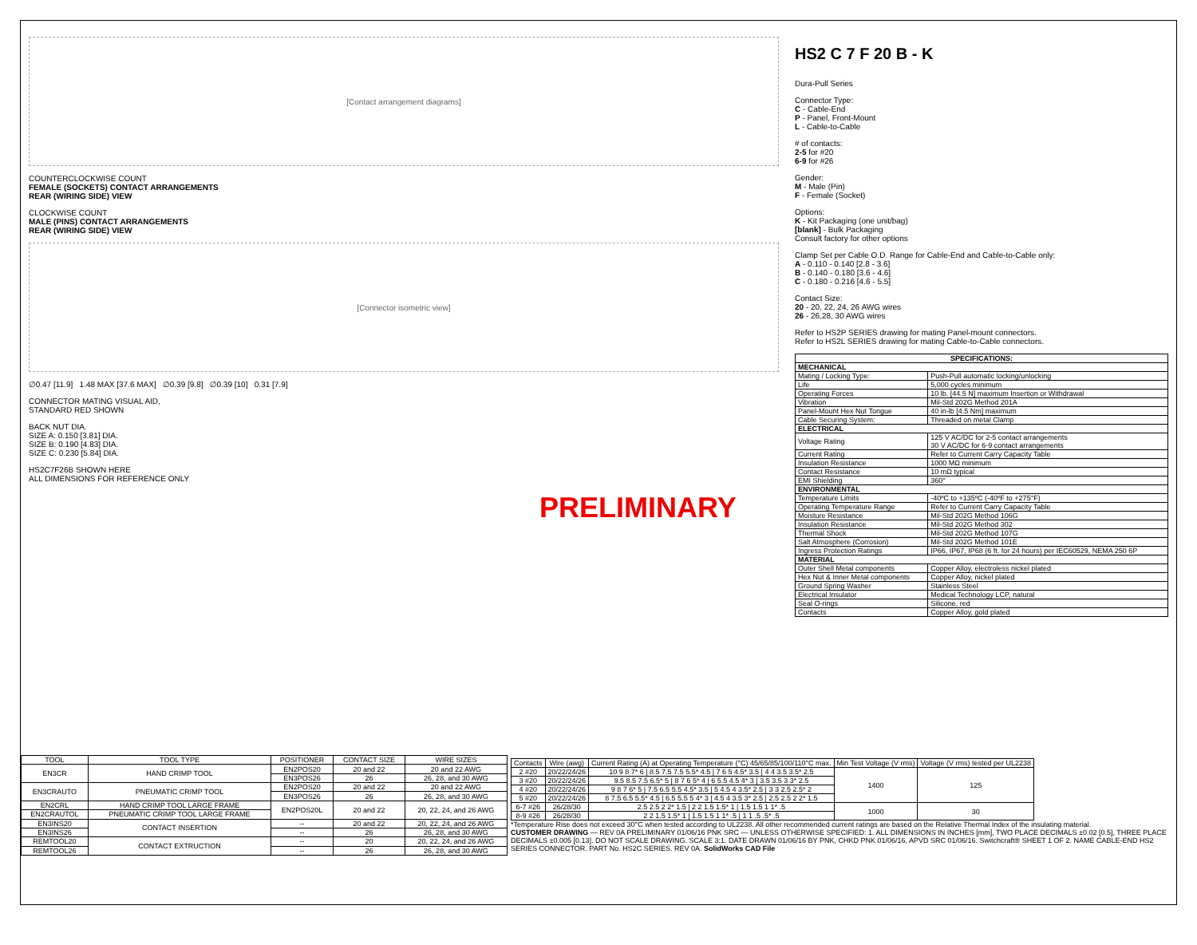[Contact arrangement diagrams]
COUNTERCLOCKWISE COUNT
FEMALE (SOCKETS) CONTACT ARRANGEMENTS
REAR (WIRING SIDE) VIEW
CLOCKWISE COUNT
MALE (PINS) CONTACT ARRANGEMENTS
REAR (WIRING SIDE) VIEW
[Connector isometric view]
∅0.47 [11.9] 1.48 MAX [37.6 MAX] ∅0.39 [9.8] ∅0.39 [10] 0.31 [7.9]
CONNECTOR MATING VISUAL AID,
STANDARD RED SHOWN
BACK NUT DIA.
SIZE A: 0.150 [3.81] DIA.
SIZE B: 0.190 [4.83] DIA.
SIZE C: 0.230 [5.84] DIA.
HS2C7F26B SHOWN HERE
ALL DIMENSIONS FOR REFERENCE ONLY
PRELIMINARY
HS2 C 7 F 20 B - K
Dura-Pull Series
Connector Type:
C - Cable-End
P - Panel, Front-Mount
L - Cable-to-Cable
# of contacts:
2-5 for #20
6-9 for #26
Gender:
M - Male (Pin)
F - Female (Socket)
Options:
K - Kit Packaging (one unit/bag)
[blank] - Bulk Packaging
Consult factory for other options
Clamp Set per Cable O.D. Range for Cable-End and Cable-to-Cable only:
A - 0.110 - 0.140 [2.8 - 3.6]
B - 0.140 - 0.180 [3.6 - 4.6]
C - 0.180 - 0.216 [4.6 - 5.5]
Contact Size:
20 - 20, 22, 24, 26 AWG wires
26 - 26,28, 30 AWG wires
Refer to HS2P SERIES drawing for mating Panel-mount connectors.
Refer to HS2L SERIES drawing for mating Cable-to-Cable connectors.
| SPECIFICATIONS: | |
| --- | --- |
| MECHANICAL | |
| Mating / Locking Type: | Push-Pull automatic locking/unlocking |
| Life | 5,000 cycles minimum |
| Operating Forces | 10 lb. [44.5 N] maximum Insertion or Withdrawal |
| Vibration | Mil-Std 202G Method 201A |
| Panel-Mount Hex Nut Tongue | 40 in-lb [4.5 Nm] maximum |
| Cable Securing System: | Threaded on metal Clamp |
| ELECTRICAL | |
| Voltage Rating | 125 V AC/DC for 2-5 contact arrangements 30 V AC/DC for 6-9 contact arrangements |
| Current Rating | Refer to Current Carry Capacity Table |
| Insulation Resistance | 1000 MΩ minimum |
| Contact Resistance | 10 mΩ typical |
| EMI Shielding | 360° |
| ENVIRONMENTAL | |
| Temperature Limits | -40ºC to +135ºC (-40ºF to +275°F) |
| Operating Temperature Range | Refer to Current Carry Capacity Table |
| Moisture Resistance | Mil-Std 202G Method 106G |
| Insulation Resistance | Mil-Std 202G Method 302 |
| Thermal Shock | Mil-Std 202G Method 107G |
| Salt Atmosphere (Corrosion) | Mil-Std 202G Method 101E |
| Ingress Protection Ratings | IP66, IP67, IP68 (6 ft. for 24 hours) per IEC60529, NEMA 250 6P |
| MATERIAL | |
| Outer Shell Metal components | Copper Alloy, electroless nickel plated |
| Hex Nut & Inner Metal components | Copper Alloy, nickel plated |
| Ground Spring Washer | Stainless Steel |
| Electrical Insulator | Medical Technology LCP, natural |
| Seal O-rings | Silicone, red |
| Contacts | Copper Alloy, gold plated |
| TOOL | TOOL TYPE | POSITIONER | CONTACT SIZE | WIRE SIZES |
| --- | --- | --- | --- | --- |
| EN3CR | HAND CRIMP TOOL | EN2POS20 | 20 and 22 | 20 and 22 AWG |
| | | EN3POS26 | 26 | 26, 28, and 30 AWG |
| EN3CRAUTO | PNEUMATIC CRIMP TOOL | EN2POS20 | 20 and 22 | 20 and 22 AWG |
| | | EN3POS26 | 26 | 26, 28, and 30 AWG |
| EN2CRL | HAND CRIMP TOOL LARGE FRAME | EN2POS20L | 20 and 22 | 20, 22, 24, and 26 AWG |
| EN2CRAUTOL | PNEUMATIC CRIMP TOOL LARGE FRAME | | | |
| EN3INS20 | CONTACT INSERTION | -- | 20 and 22 | 20, 22, 24, and 26 AWG |
| EN3INS26 | | -- | 26 | 26, 28, and 30 AWG |
| REMTOOL20 | CONTACT EXTRUCTION | -- | 20 | 20, 22, 24, and 26 AWG |
| REMTOOL26 | | -- | 26 | 26, 28, and 30 AWG |
| Contacts | Wire (awg) | Current Rating (A) at Operating Temperature (°C) 45/65/85/100/110°C max. | Min Test Voltage (V rms) | Voltage (V rms) tested per UL2238 |
| --- | --- | --- | --- | --- |
| 2 #20 | 20/22/24/26 | 10 9 8 7* 6 / 8.5 7.5 7.5 5.5* 4.5 / 7 6 5 4.5* 3.5 / 4 4 3.5 3.5* 2.5 | 1400 | 125 |
| 3 #20 | 20/22/24/26 | 9.5 8.5 7.5 6.5* 5 / 8 7 6 5* 4 / 6 5.5 4.5 4* 3 / 3.5 3.5 3 3* 2.5 | | |
| 4 #20 | 20/22/24/26 | 9 8 7 6* 5 / 7.5 6.5 5.5 4.5* 3.5 / 5 4.5 4 3.5* 2.5 / 3 3 2.5 2.5* 2 | | |
| 5 #20 | 20/22/24/26 | 8 7.5 6.5 5.5* 4.5 / 6.5 5.5 5 4* 3 / 4.5 4 3.5 3* 2.5 / 2.5 2.5 2 2* 1.5 | | |
| 6-7 #26 | 26/28/30 | 2.5 2.5 2 2* 1.5 / 2 2 1.5 1.5* 1 / 1.5 1.5 1 1* .5 | 1000 | 30 |
| 8-9 #26 | 26/28/30 | 2 2 1.5 1.5* 1 / 1.5 1.5 1 1* .5 / 1 1 .5 .5* .5 | | |
*Temperature Rise does not exceed 30°C when tested according to UL2238. All other recommended current ratings are based on the Relative Thermal Index of the insulating material.
CUSTOMER DRAWING — REV 0A PRELIMINARY 01/06/16 PNK SRC — UNLESS OTHERWISE SPECIFIED: 1. ALL DIMENSIONS IN INCHES [mm], TWO PLACE DECIMALS ±0.02 [0.5], THREE PLACE DECIMALS ±0.005 [0.13]. DO NOT SCALE DRAWING. SCALE 3:1. DATE DRAWN 01/06/16 BY PNK, CHKD PNK 01/06/16, APVD SRC 01/06/16. Switchcraft® SHEET 1 OF 2. NAME CABLE-END HS2 SERIES CONNECTOR. PART No. HS2C SERIES. REV 0A. SolidWorks CAD File